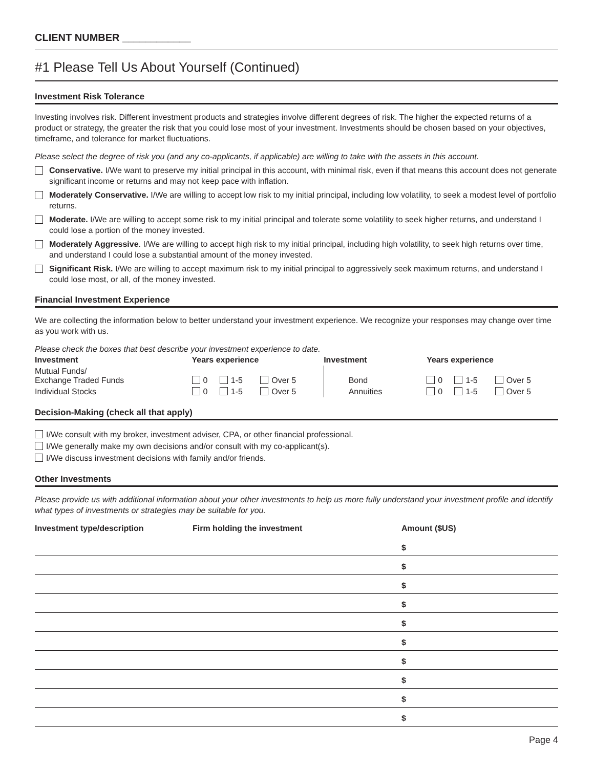CLIENT NUMBER ____________
#1 Please Tell Us About Yourself (Continued)
Investment Risk Tolerance
Investing involves risk. Different investment products and strategies involve different degrees of risk. The higher the expected returns of a product or strategy, the greater the risk that you could lose most of your investment. Investments should be chosen based on your objectives, timeframe, and tolerance for market fluctuations.
Please select the degree of risk you (and any co-applicants, if applicable) are willing to take with the assets in this account.
Conservative. I/We want to preserve my initial principal in this account, with minimal risk, even if that means this account does not generate significant income or returns and may not keep pace with inflation.
Moderately Conservative. I/We are willing to accept low risk to my initial principal, including low volatility, to seek a modest level of portfolio returns.
Moderate. I/We are willing to accept some risk to my initial principal and tolerate some volatility to seek higher returns, and understand I could lose a portion of the money invested.
Moderately Aggressive. I/We are willing to accept high risk to my initial principal, including high volatility, to seek high returns over time, and understand I could lose a substantial amount of the money invested.
Significant Risk. I/We are willing to accept maximum risk to my initial principal to aggressively seek maximum returns, and understand I could lose most, or all, of the money invested.
Financial Investment Experience
We are collecting the information below to better understand your investment experience. We recognize your responses may change over time as you work with us.
Please check the boxes that best describe your investment experience to date.
| Investment | Years experience | | | Investment | Years experience | | |
| --- | --- | --- | --- | --- | --- | --- | --- |
| Mutual Funds/ Exchange Traded Funds | 0 | 1-5 | Over 5 | Bond | 0 | 1-5 | Over 5 |
| Individual Stocks | 0 | 1-5 | Over 5 | Annuities | 0 | 1-5 | Over 5 |
Decision-Making (check all that apply)
I/We consult with my broker, investment adviser, CPA, or other financial professional.
I/We generally make my own decisions and/or consult with my co-applicant(s).
I/We discuss investment decisions with family and/or friends.
Other Investments
Please provide us with additional information about your other investments to help us more fully understand your investment profile and identify what types of investments or strategies may be suitable for you.
| Investment type/description | Firm holding the investment | Amount ($US) |
| --- | --- | --- |
| | | $ |
| | | $ |
| | | $ |
| | | $ |
| | | $ |
| | | $ |
| | | $ |
| | | $ |
| | | $ |
| | | $ |
Page 4